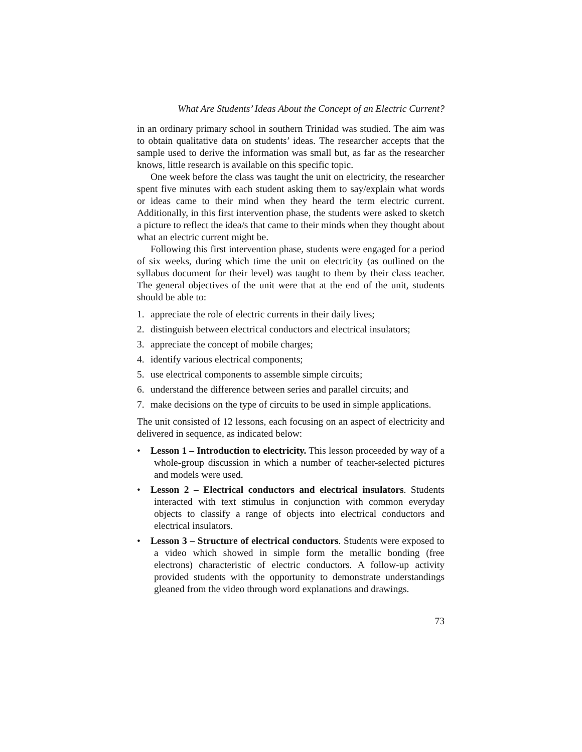What Are Students’ Ideas About the Concept of an Electric Current?
in an ordinary primary school in southern Trinidad was studied. The aim was to obtain qualitative data on students’ ideas. The researcher accepts that the sample used to derive the information was small but, as far as the researcher knows, little research is available on this specific topic.
One week before the class was taught the unit on electricity, the researcher spent five minutes with each student asking them to say/explain what words or ideas came to their mind when they heard the term electric current. Additionally, in this first intervention phase, the students were asked to sketch a picture to reflect the idea/s that came to their minds when they thought about what an electric current might be.
Following this first intervention phase, students were engaged for a period of six weeks, during which time the unit on electricity (as outlined on the syllabus document for their level) was taught to them by their class teacher. The general objectives of the unit were that at the end of the unit, students should be able to:
1. appreciate the role of electric currents in their daily lives;
2. distinguish between electrical conductors and electrical insulators;
3. appreciate the concept of mobile charges;
4. identify various electrical components;
5. use electrical components to assemble simple circuits;
6. understand the difference between series and parallel circuits; and
7. make decisions on the type of circuits to be used in simple applications.
The unit consisted of 12 lessons, each focusing on an aspect of electricity and delivered in sequence, as indicated below:
• Lesson 1 – Introduction to electricity. This lesson proceeded by way of a whole-group discussion in which a number of teacher-selected pictures and models were used.
• Lesson 2 – Electrical conductors and electrical insulators. Students interacted with text stimulus in conjunction with common everyday objects to classify a range of objects into electrical conductors and electrical insulators.
• Lesson 3 – Structure of electrical conductors. Students were exposed to a video which showed in simple form the metallic bonding (free electrons) characteristic of electric conductors. A follow-up activity provided students with the opportunity to demonstrate understandings gleaned from the video through word explanations and drawings.
73